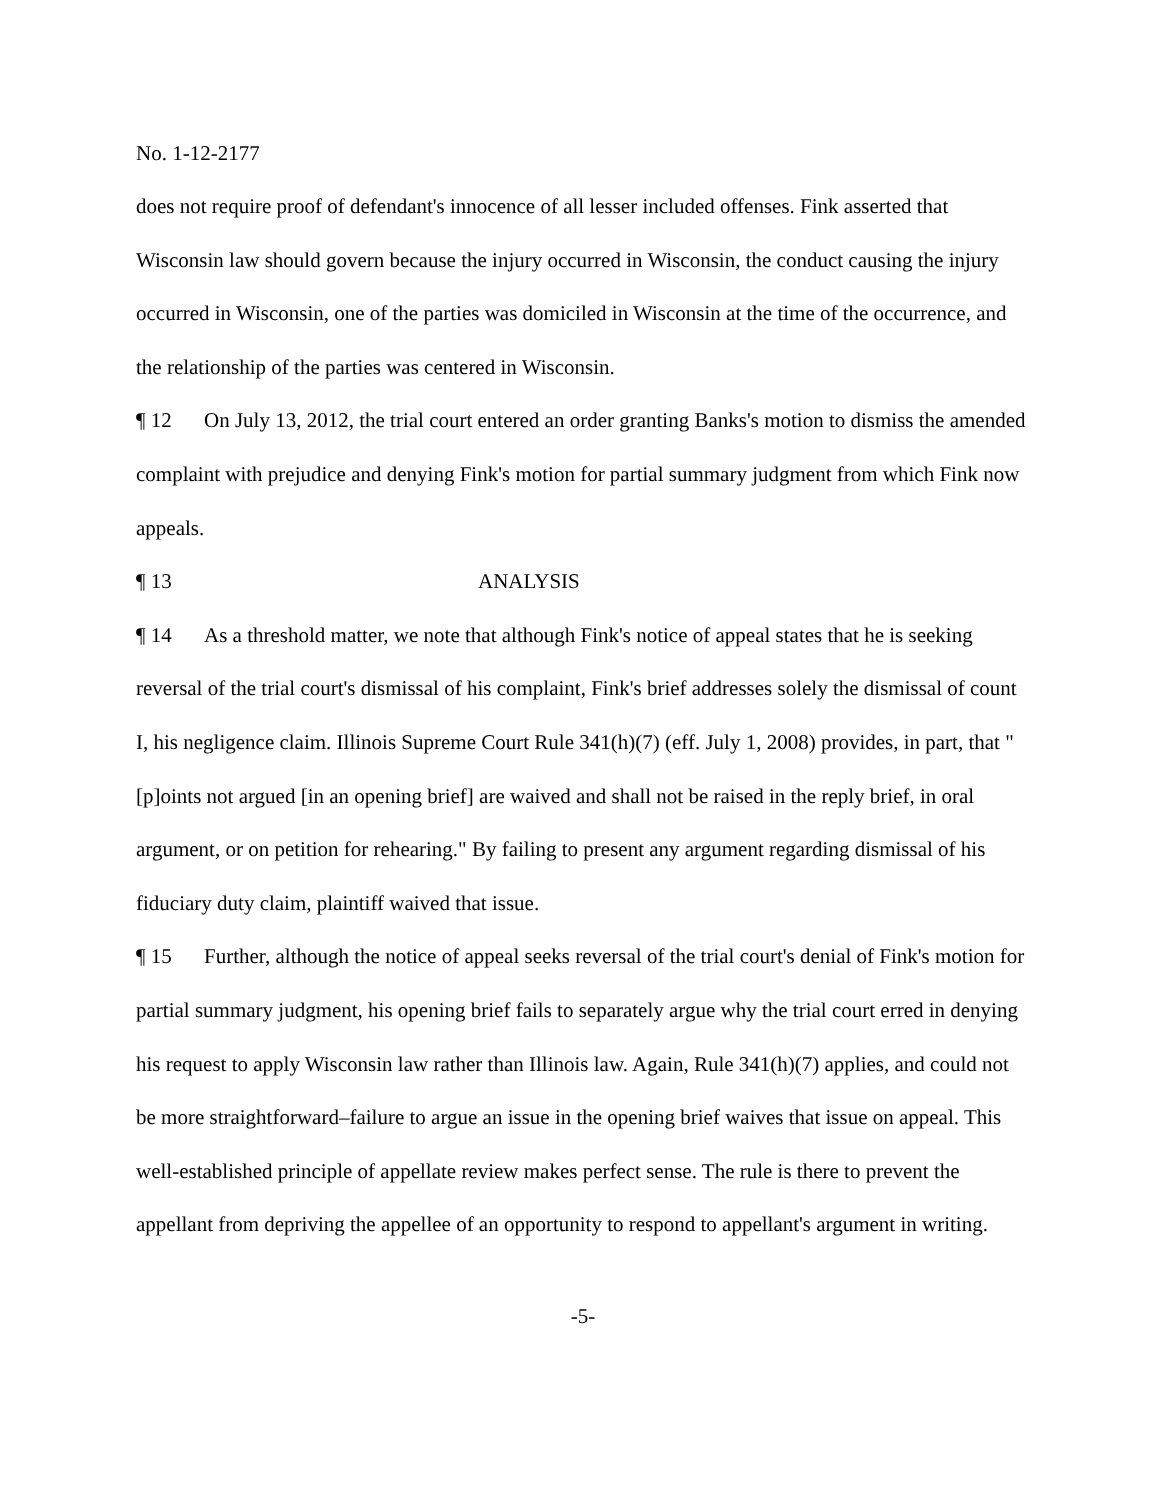No. 1-12-2177
does not require proof of defendant's innocence of all lesser included offenses. Fink asserted that Wisconsin law should govern because the injury occurred in Wisconsin, the conduct causing the injury occurred in Wisconsin, one of the parties was domiciled in Wisconsin at the time of the occurrence, and the relationship of the parties was centered in Wisconsin.
¶ 12 On July 13, 2012, the trial court entered an order granting Banks's motion to dismiss the amended complaint with prejudice and denying Fink's motion for partial summary judgment from which Fink now appeals.
¶ 13 ANALYSIS
¶ 14 As a threshold matter, we note that although Fink's notice of appeal states that he is seeking reversal of the trial court's dismissal of his complaint, Fink's brief addresses solely the dismissal of count I, his negligence claim. Illinois Supreme Court Rule 341(h)(7) (eff. July 1, 2008) provides, in part, that "[p]oints not argued [in an opening brief] are waived and shall not be raised in the reply brief, in oral argument, or on petition for rehearing." By failing to present any argument regarding dismissal of his fiduciary duty claim, plaintiff waived that issue.
¶ 15 Further, although the notice of appeal seeks reversal of the trial court's denial of Fink's motion for partial summary judgment, his opening brief fails to separately argue why the trial court erred in denying his request to apply Wisconsin law rather than Illinois law. Again, Rule 341(h)(7) applies, and could not be more straightforward–failure to argue an issue in the opening brief waives that issue on appeal. This well-established principle of appellate review makes perfect sense. The rule is there to prevent the appellant from depriving the appellee of an opportunity to respond to appellant's argument in writing.
-5-